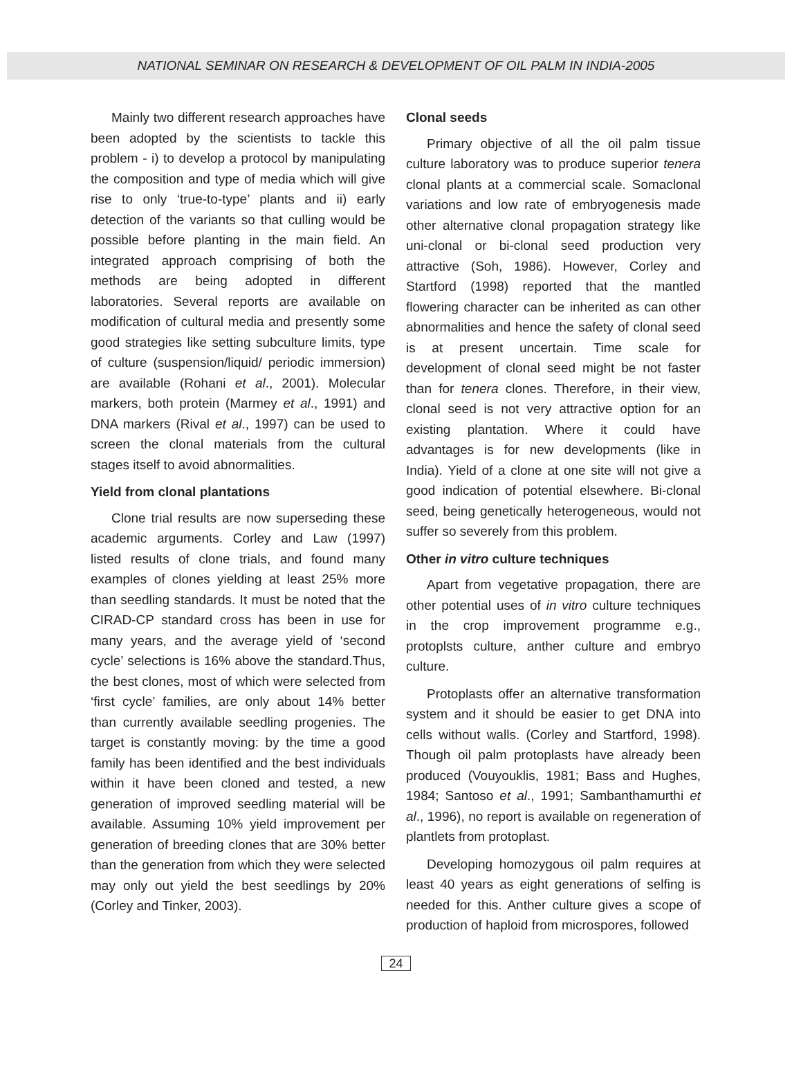NATIONAL SEMINAR ON RESEARCH & DEVELOPMENT OF OIL PALM IN INDIA-2005
Mainly two different research approaches have been adopted by the scientists to tackle this problem - i) to develop a protocol by manipulating the composition and type of media which will give rise to only ‘true-to-type’ plants and ii) early detection of the variants so that culling would be possible before planting in the main field. An integrated approach comprising of both the methods are being adopted in different laboratories. Several reports are available on modification of cultural media and presently some good strategies like setting subculture limits, type of culture (suspension/liquid/ periodic immersion) are available (Rohani et al., 2001). Molecular markers, both protein (Marmey et al., 1991) and DNA markers (Rival et al., 1997) can be used to screen the clonal materials from the cultural stages itself to avoid abnormalities.
Yield from clonal plantations
Clone trial results are now superseding these academic arguments. Corley and Law (1997) listed results of clone trials, and found many examples of clones yielding at least 25% more than seedling standards. It must be noted that the CIRAD-CP standard cross has been in use for many years, and the average yield of ‘second cycle’ selections is 16% above the standard.Thus, the best clones, most of which were selected from ‘first cycle’ families, are only about 14% better than currently available seedling progenies. The target is constantly moving: by the time a good family has been identified and the best individuals within it have been cloned and tested, a new generation of improved seedling material will be available. Assuming 10% yield improvement per generation of breeding clones that are 30% better than the generation from which they were selected may only out yield the best seedlings by 20% (Corley and Tinker, 2003).
Clonal seeds
Primary objective of all the oil palm tissue culture laboratory was to produce superior tenera clonal plants at a commercial scale. Somaclonal variations and low rate of embryogenesis made other alternative clonal propagation strategy like uni-clonal or bi-clonal seed production very attractive (Soh, 1986). However, Corley and Startford (1998) reported that the mantled flowering character can be inherited as can other abnormalities and hence the safety of clonal seed is at present uncertain. Time scale for development of clonal seed might be not faster than for tenera clones. Therefore, in their view, clonal seed is not very attractive option for an existing plantation. Where it could have advantages is for new developments (like in India). Yield of a clone at one site will not give a good indication of potential elsewhere. Bi-clonal seed, being genetically heterogeneous, would not suffer so severely from this problem.
Other in vitro culture techniques
Apart from vegetative propagation, there are other potential uses of in vitro culture techniques in the crop improvement programme e.g., protoplsts culture, anther culture and embryo culture.
Protoplasts offer an alternative transformation system and it should be easier to get DNA into cells without walls. (Corley and Startford, 1998). Though oil palm protoplasts have already been produced (Vouyouklis, 1981; Bass and Hughes, 1984; Santoso et al., 1991; Sambanthamurthi et al., 1996), no report is available on regeneration of plantlets from protoplast.
Developing homozygous oil palm requires at least 40 years as eight generations of selfing is needed for this. Anther culture gives a scope of production of haploid from microspores, followed
24